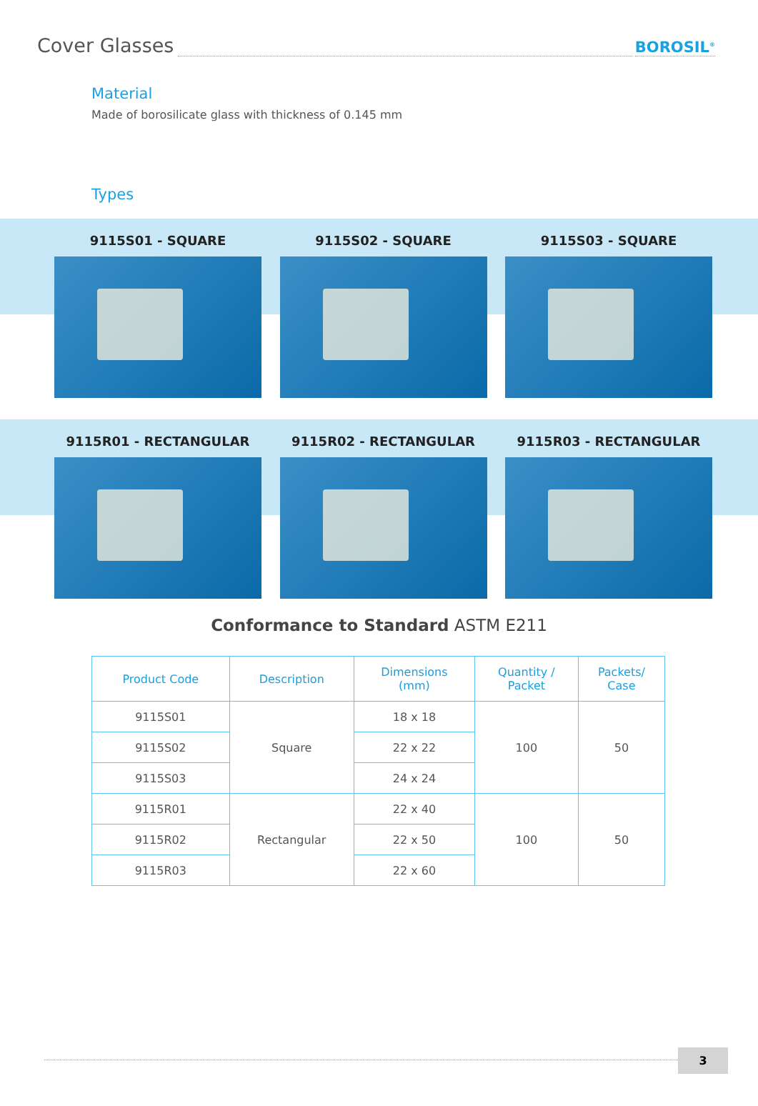Cover Glasses
BOROSIL<sup>®</sup>
Material
Made of borosilicate glass with thickness of 0.145 mm
Types
9115S01 - SQUARE 9115S02 - SQUARE 9115S03 - SQUARE
9115R01 - RECTANGULAR 9115R02 - RECTANGULAR 9115R03 - RECTANGULAR
Conformance to Standard ASTM E211
| Product Code | Description | Dimensions (mm) | Quantity / Packet | Packets/ Case |
| --- | --- | --- | --- | --- |
| 9115S01 | Square | 18 x 18 | 100 | 50 |
| 9115S02 | | 22 x 22 | | |
| 9115S03 | | 24 x 24 | | |
| 9115R01 | Rectangular | 22 x 40 | 100 | 50 |
| 9115R02 | | 22 x 50 | | |
| 9115R03 | | 22 x 60 | | |
3